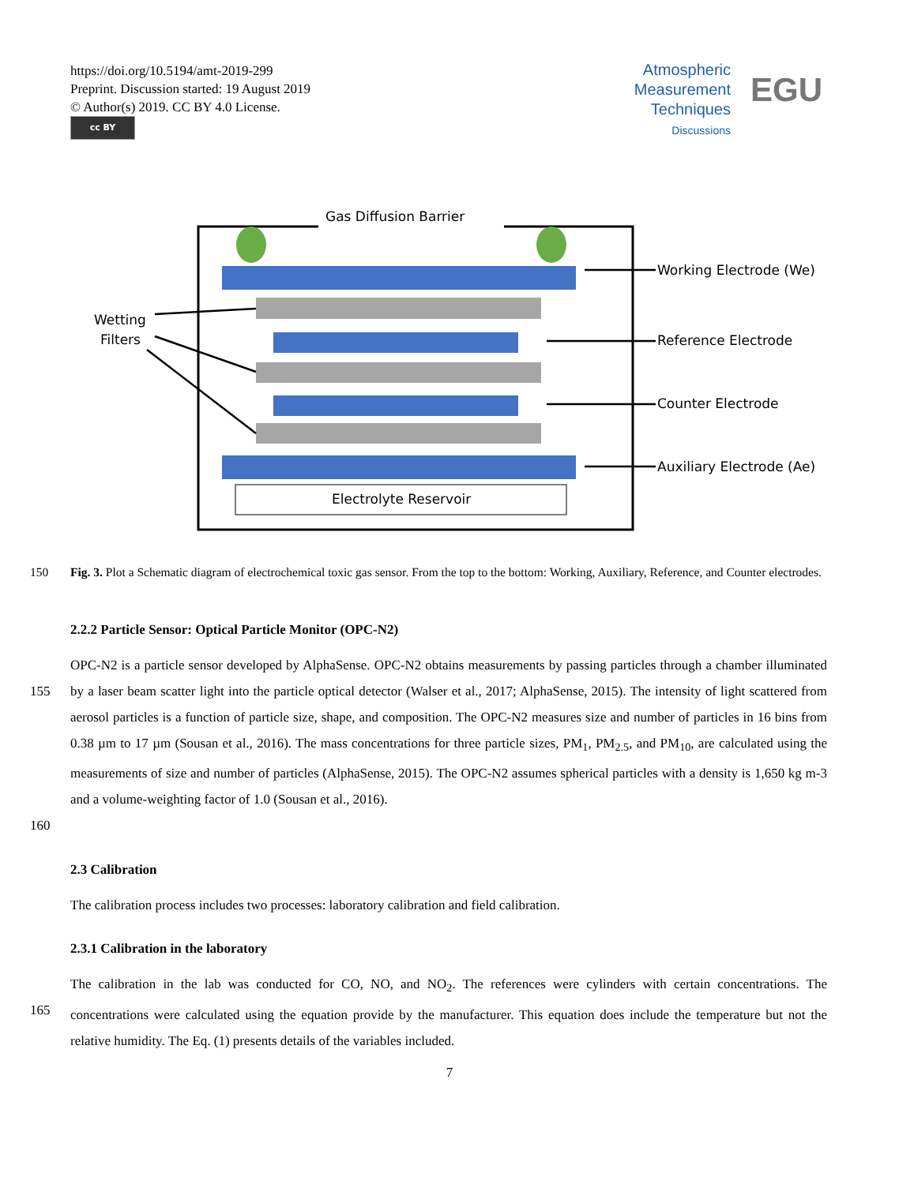https://doi.org/10.5194/amt-2019-299
Preprint. Discussion started: 19 August 2019
© Author(s) 2019. CC BY 4.0 License.
cc BY
Atmospheric
Measurement
Techniques
Discussions
EGU
Gas Diffusion Barrier
Electrolyte Reservoir
Working Electrode (We)
Reference Electrode
Counter Electrode
Auxiliary Electrode (Ae)
Wetting
Filters
150 Fig. 3. Plot a Schematic diagram of electrochemical toxic gas sensor. From the top to the bottom: Working, Auxiliary, Reference, and Counter electrodes.
2.2.2 Particle Sensor: Optical Particle Monitor (OPC-N2)
155 OPC-N2 is a particle sensor developed by AlphaSense. OPC-N2 obtains measurements by passing particles through a chamber illuminated by a laser beam scatter light into the particle optical detector (Walser et al., 2017; AlphaSense, 2015). The intensity of light scattered from aerosol particles is a function of particle size, shape, and composition. The OPC-N2 measures size and number of particles in 16 bins from 0.38 µm to 17 µm (Sousan et al., 2016). The mass concentrations for three particle sizes, PM<sub>1</sub>, PM<sub>2.5</sub>, and PM<sub>10</sub>, are calculated using the measurements of size and number of particles (AlphaSense, 2015). The OPC-N2 assumes spherical particles with a density is 1,650 kg m-3 and a volume-weighting factor of 1.0 (Sousan et al., 2016).
160
2.3 Calibration
The calibration process includes two processes: laboratory calibration and field calibration.
2.3.1 Calibration in the laboratory
165 The calibration in the lab was conducted for CO, NO, and NO<sub>2</sub>. The references were cylinders with certain concentrations. The concentrations were calculated using the equation provide by the manufacturer. This equation does include the temperature but not the relative humidity. The Eq. (1) presents details of the variables included.
7